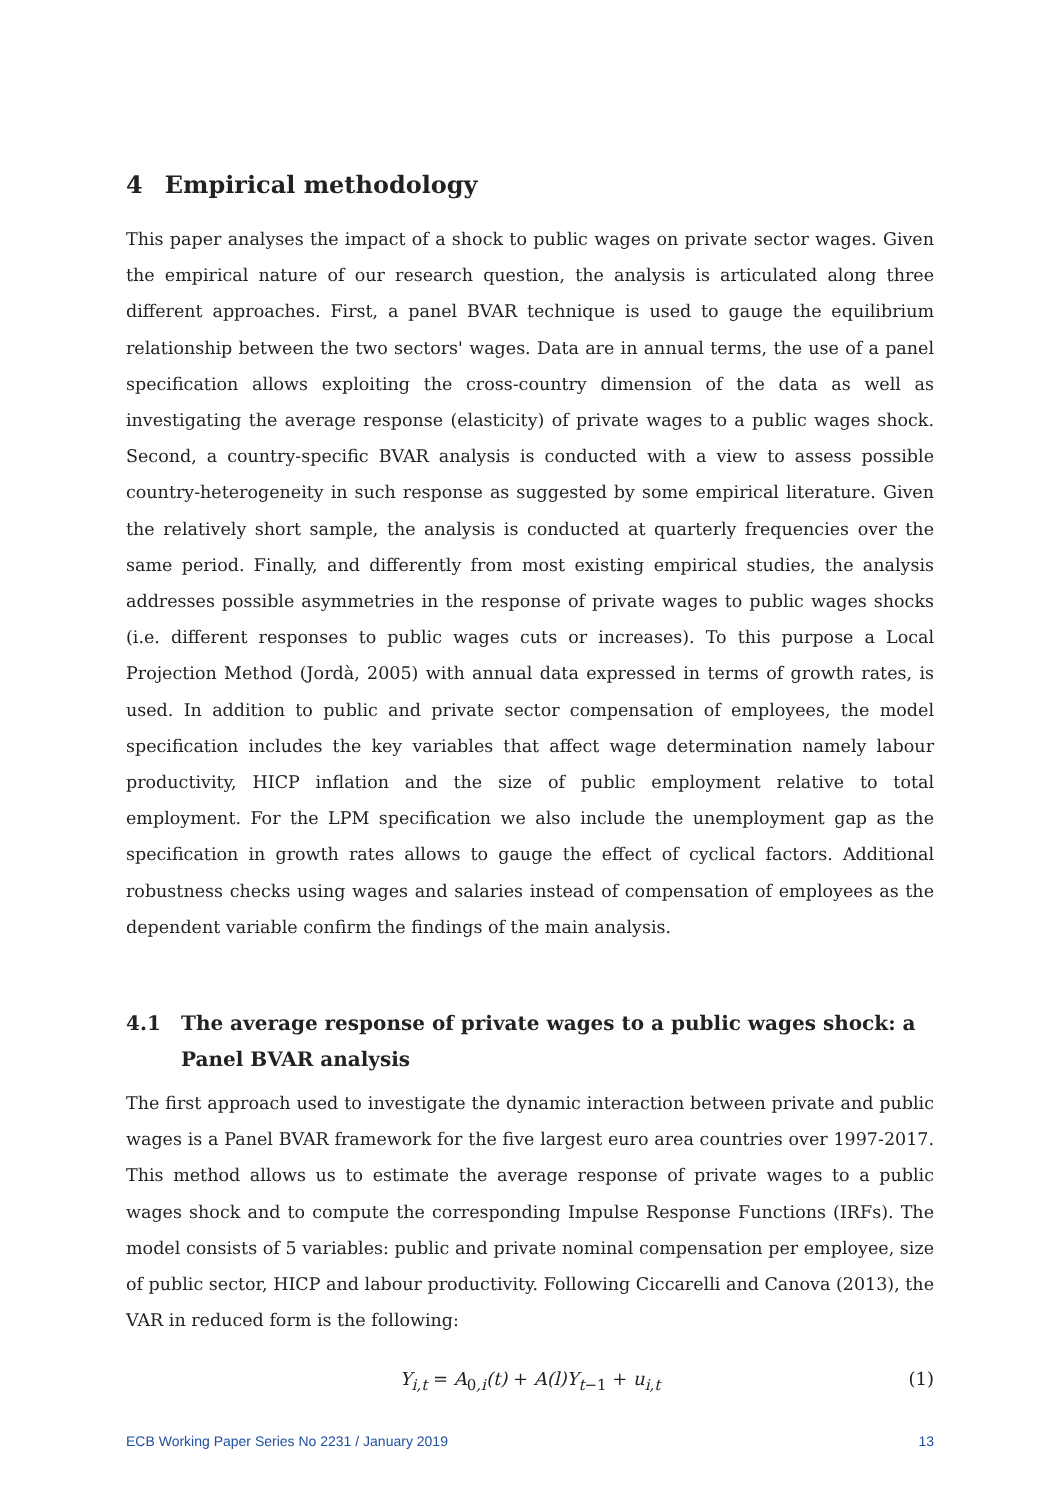4 Empirical methodology
This paper analyses the impact of a shock to public wages on private sector wages. Given the empirical nature of our research question, the analysis is articulated along three different approaches. First, a panel BVAR technique is used to gauge the equilibrium relationship between the two sectors' wages. Data are in annual terms, the use of a panel specification allows exploiting the cross-country dimension of the data as well as investigating the average response (elasticity) of private wages to a public wages shock. Second, a country-specific BVAR analysis is conducted with a view to assess possible country-heterogeneity in such response as suggested by some empirical literature. Given the relatively short sample, the analysis is conducted at quarterly frequencies over the same period. Finally, and differently from most existing empirical studies, the analysis addresses possible asymmetries in the response of private wages to public wages shocks (i.e. different responses to public wages cuts or increases). To this purpose a Local Projection Method (Jordà, 2005) with annual data expressed in terms of growth rates, is used. In addition to public and private sector compensation of employees, the model specification includes the key variables that affect wage determination namely labour productivity, HICP inflation and the size of public employment relative to total employment. For the LPM specification we also include the unemployment gap as the specification in growth rates allows to gauge the effect of cyclical factors. Additional robustness checks using wages and salaries instead of compensation of employees as the dependent variable confirm the findings of the main analysis.
4.1 The average response of private wages to a public wages shock: a Panel BVAR analysis
The first approach used to investigate the dynamic interaction between private and public wages is a Panel BVAR framework for the five largest euro area countries over 1997-2017. This method allows us to estimate the average response of private wages to a public wages shock and to compute the corresponding Impulse Response Functions (IRFs). The model consists of 5 variables: public and private nominal compensation per employee, size of public sector, HICP and labour productivity. Following Ciccarelli and Canova (2013), the VAR in reduced form is the following:
Y<sub>i,t</sub> = A<sub>0,i</sub>(t) + A(l)Y<sub>t−1</sub> + u<sub>i,t</sub> (1)
ECB Working Paper Series No 2231 / January 2019 13